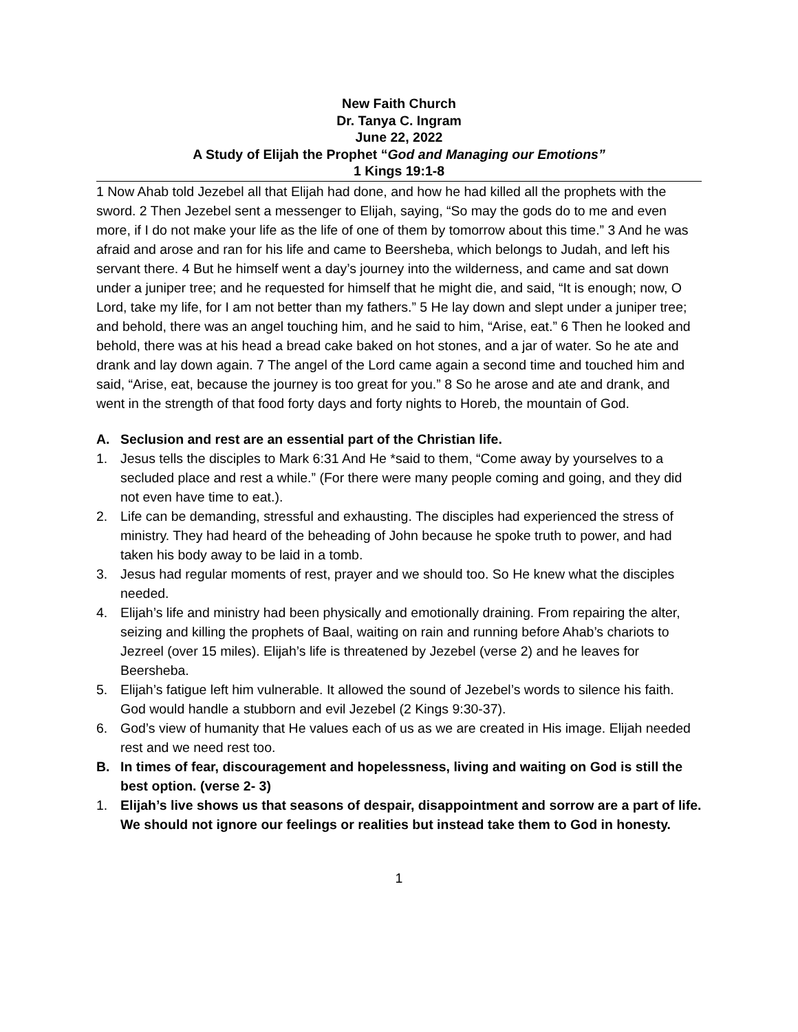New Faith Church
Dr. Tanya C. Ingram
June 22, 2022
A Study of Elijah the Prophet “God and Managing our Emotions”
1 Kings 19:1-8
1 Now Ahab told Jezebel all that Elijah had done, and how he had killed all the prophets with the sword. 2 Then Jezebel sent a messenger to Elijah, saying, “So may the gods do to me and even more, if I do not make your life as the life of one of them by tomorrow about this time.” 3 And he was afraid and arose and ran for his life and came to Beersheba, which belongs to Judah, and left his servant there. 4 But he himself went a day’s journey into the wilderness, and came and sat down under a juniper tree; and he requested for himself that he might die, and said, “It is enough; now, O Lord, take my life, for I am not better than my fathers.” 5 He lay down and slept under a juniper tree; and behold, there was an angel touching him, and he said to him, “Arise, eat.” 6 Then he looked and behold, there was at his head a bread cake baked on hot stones, and a jar of water. So he ate and drank and lay down again. 7 The angel of the Lord came again a second time and touched him and said, “Arise, eat, because the journey is too great for you.” 8 So he arose and ate and drank, and went in the strength of that food forty days and forty nights to Horeb, the mountain of God.
A. Seclusion and rest are an essential part of the Christian life.
1. Jesus tells the disciples to Mark 6:31 And He *said to them, “Come away by yourselves to a secluded place and rest a while.” (For there were many people coming and going, and they did not even have time to eat.).
2. Life can be demanding, stressful and exhausting. The disciples had experienced the stress of ministry. They had heard of the beheading of John because he spoke truth to power, and had taken his body away to be laid in a tomb.
3. Jesus had regular moments of rest, prayer and we should too. So He knew what the disciples needed.
4. Elijah’s life and ministry had been physically and emotionally draining. From repairing the alter, seizing and killing the prophets of Baal, waiting on rain and running before Ahab’s chariots to Jezreel (over 15 miles). Elijah’s life is threatened by Jezebel (verse 2) and he leaves for Beersheba.
5. Elijah’s fatigue left him vulnerable. It allowed the sound of Jezebel’s words to silence his faith. God would handle a stubborn and evil Jezebel (2 Kings 9:30-37).
6. God’s view of humanity that He values each of us as we are created in His image. Elijah needed rest and we need rest too.
B. In times of fear, discouragement and hopelessness, living and waiting on God is still the best option. (verse 2- 3)
1. Elijah’s live shows us that seasons of despair, disappointment and sorrow are a part of life. We should not ignore our feelings or realities but instead take them to God in honesty.
1